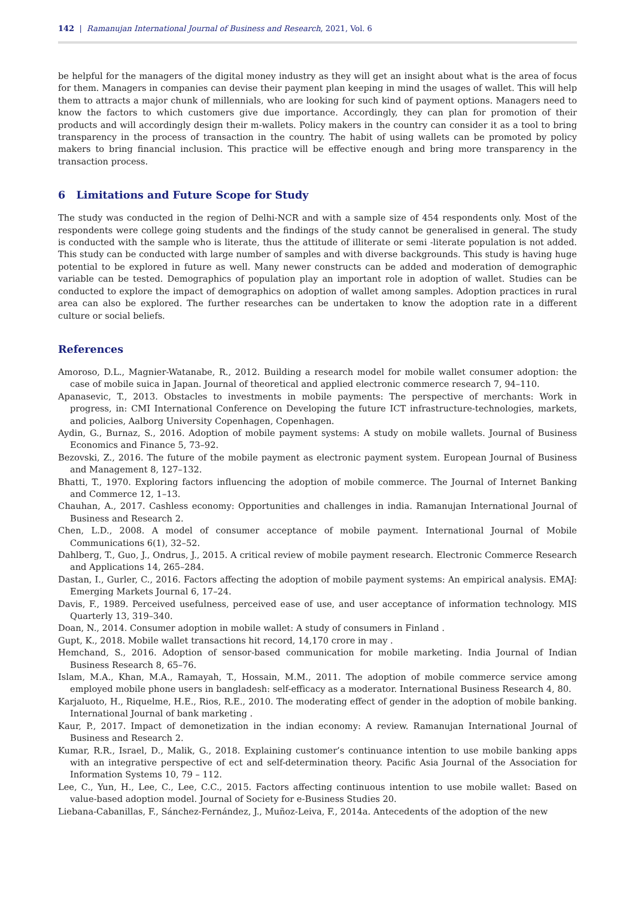142 | Ramanujan International Journal of Business and Research, 2021, Vol. 6
be helpful for the managers of the digital money industry as they will get an insight about what is the area of focus for them. Managers in companies can devise their payment plan keeping in mind the usages of wallet. This will help them to attracts a major chunk of millennials, who are looking for such kind of payment options. Managers need to know the factors to which customers give due importance. Accordingly, they can plan for promotion of their products and will accordingly design their m-wallets. Policy makers in the country can consider it as a tool to bring transparency in the process of transaction in the country. The habit of using wallets can be promoted by policy makers to bring financial inclusion. This practice will be effective enough and bring more transparency in the transaction process.
6 Limitations and Future Scope for Study
The study was conducted in the region of Delhi-NCR and with a sample size of 454 respondents only. Most of the respondents were college going students and the findings of the study cannot be generalised in general. The study is conducted with the sample who is literate, thus the attitude of illiterate or semi -literate population is not added. This study can be conducted with large number of samples and with diverse backgrounds. This study is having huge potential to be explored in future as well. Many newer constructs can be added and moderation of demographic variable can be tested. Demographics of population play an important role in adoption of wallet. Studies can be conducted to explore the impact of demographics on adoption of wallet among samples. Adoption practices in rural area can also be explored. The further researches can be undertaken to know the adoption rate in a different culture or social beliefs.
References
Amoroso, D.L., Magnier-Watanabe, R., 2012. Building a research model for mobile wallet consumer adoption: the case of mobile suica in Japan. Journal of theoretical and applied electronic commerce research 7, 94–110.
Apanasevic, T., 2013. Obstacles to investments in mobile payments: The perspective of merchants: Work in progress, in: CMI International Conference on Developing the future ICT infrastructure-technologies, markets, and policies, Aalborg University Copenhagen, Copenhagen.
Aydin, G., Burnaz, S., 2016. Adoption of mobile payment systems: A study on mobile wallets. Journal of Business Economics and Finance 5, 73–92.
Bezovski, Z., 2016. The future of the mobile payment as electronic payment system. European Journal of Business and Management 8, 127–132.
Bhatti, T., 1970. Exploring factors influencing the adoption of mobile commerce. The Journal of Internet Banking and Commerce 12, 1–13.
Chauhan, A., 2017. Cashless economy: Opportunities and challenges in india. Ramanujan International Journal of Business and Research 2.
Chen, L.D., 2008. A model of consumer acceptance of mobile payment. International Journal of Mobile Communications 6(1), 32–52.
Dahlberg, T., Guo, J., Ondrus, J., 2015. A critical review of mobile payment research. Electronic Commerce Research and Applications 14, 265–284.
Dastan, I., Gurler, C., 2016. Factors affecting the adoption of mobile payment systems: An empirical analysis. EMAJ: Emerging Markets Journal 6, 17–24.
Davis, F., 1989. Perceived usefulness, perceived ease of use, and user acceptance of information technology. MIS Quarterly 13, 319–340.
Doan, N., 2014. Consumer adoption in mobile wallet: A study of consumers in Finland .
Gupt, K., 2018. Mobile wallet transactions hit record, 14,170 crore in may .
Hemchand, S., 2016. Adoption of sensor-based communication for mobile marketing. India Journal of Indian Business Research 8, 65–76.
Islam, M.A., Khan, M.A., Ramayah, T., Hossain, M.M., 2011. The adoption of mobile commerce service among employed mobile phone users in bangladesh: self-efficacy as a moderator. International Business Research 4, 80.
Karjaluoto, H., Riquelme, H.E., Rios, R.E., 2010. The moderating effect of gender in the adoption of mobile banking. International Journal of bank marketing .
Kaur, P., 2017. Impact of demonetization in the indian economy: A review. Ramanujan International Journal of Business and Research 2.
Kumar, R.R., Israel, D., Malik, G., 2018. Explaining customer’s continuance intention to use mobile banking apps with an integrative perspective of ect and self-determination theory. Pacific Asia Journal of the Association for Information Systems 10, 79 – 112.
Lee, C., Yun, H., Lee, C., Lee, C.C., 2015. Factors affecting continuous intention to use mobile wallet: Based on value-based adoption model. Journal of Society for e-Business Studies 20.
Liebana-Cabanillas, F., Sánchez-Fernández, J., Muñoz-Leiva, F., 2014a. Antecedents of the adoption of the new